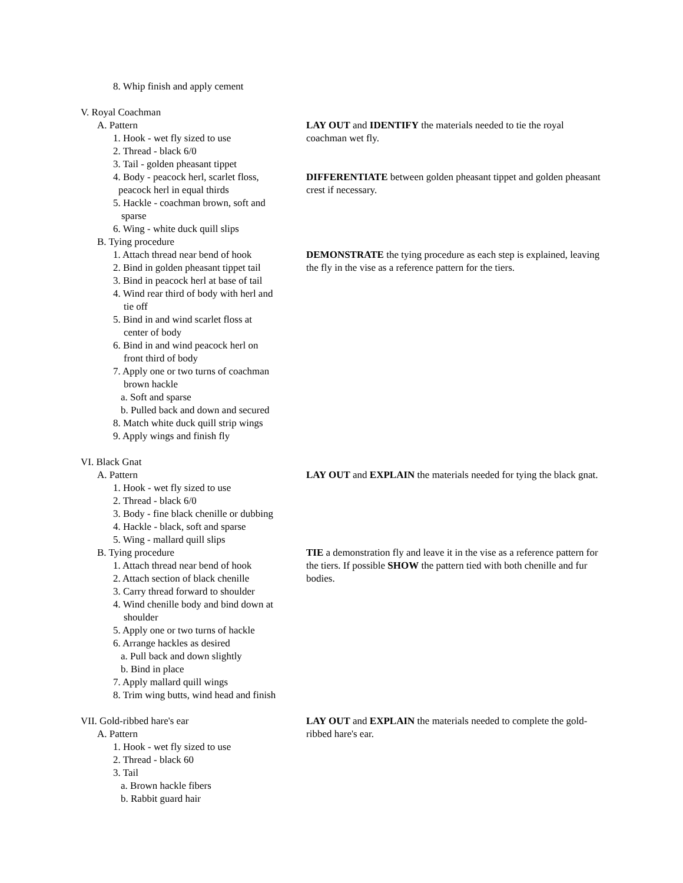8. Whip finish and apply cement
V. Royal Coachman
A. Pattern
1. Hook - wet fly sized to use
2. Thread - black 6/0
3. Tail - golden pheasant tippet
4. Body - peacock herl, scarlet floss,
peacock herl in equal thirds
5. Hackle - coachman brown, soft and
sparse
6. Wing - white duck quill slips
B. Tying procedure
1. Attach thread near bend of hook
2. Bind in golden pheasant tippet tail
3. Bind in peacock herl at base of tail
4. Wind rear third of body with herl and
tie off
5. Bind in and wind scarlet floss at
center of body
6. Bind in and wind peacock herl on
front third of body
7. Apply one or two turns of coachman
brown hackle
a. Soft and sparse
b. Pulled back and down and secured
8. Match white duck quill strip wings
9. Apply wings and finish fly
LAY OUT and IDENTIFY the materials needed to tie the royal coachman wet fly.
DIFFERENTIATE between golden pheasant tippet and golden pheasant crest if necessary.
DEMONSTRATE the tying procedure as each step is explained, leaving the fly in the vise as a reference pattern for the tiers.
VI. Black Gnat
A. Pattern
1. Hook - wet fly sized to use
2. Thread - black 6/0
3. Body - fine black chenille or dubbing
4. Hackle - black, soft and sparse
5. Wing - mallard quill slips
B. Tying procedure
1. Attach thread near bend of hook
2. Attach section of black chenille
3. Carry thread forward to shoulder
4. Wind chenille body and bind down at
shoulder
5. Apply one or two turns of hackle
6. Arrange hackles as desired
a. Pull back and down slightly
b. Bind in place
7. Apply mallard quill wings
8. Trim wing butts, wind head and finish
LAY OUT and EXPLAIN the materials needed for tying the black gnat.
TIE a demonstration fly and leave it in the vise as a reference pattern for the tiers. If possible SHOW the pattern tied with both chenille and fur bodies.
VII. Gold-ribbed hare's ear
A. Pattern
1. Hook - wet fly sized to use
2. Thread - black 60
3. Tail
a. Brown hackle fibers
b. Rabbit guard hair
LAY OUT and EXPLAIN the materials needed to complete the gold-ribbed hare's ear.